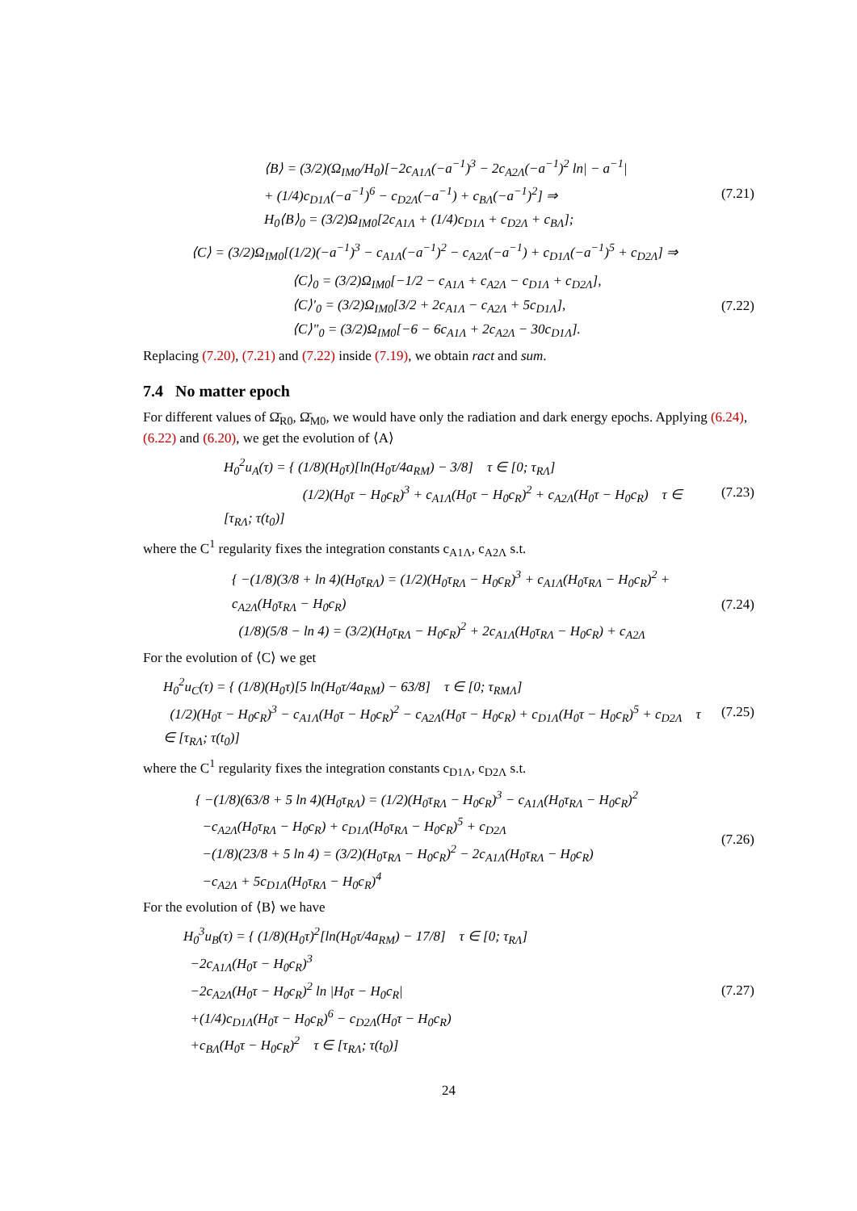⟨B⟩ = (3/2)(Ω<sub>IM0</sub>/H<sub>0</sub>)[−2c<sub>A1Λ</sub>(−a<sup>−1</sup>)<sup>3</sup> − 2c<sub>A2Λ</sub>(−a<sup>−1</sup>)<sup>2</sup> ln| − a<sup>−1</sup>|
+ (1/4)c<sub>D1Λ</sub>(−a<sup>−1</sup>)<sup>6</sup> − c<sub>D2Λ</sub>(−a<sup>−1</sup>) + c<sub>BΛ</sub>(−a<sup>−1</sup>)<sup>2</sup>] ⇒
H<sub>0</sub>⟨B⟩<sub>0</sub> = (3/2)Ω<sub>IM0</sub>[2c<sub>A1Λ</sub> + (1/4)c<sub>D1Λ</sub> + c<sub>D2Λ</sub> + c<sub>BΛ</sub>];
(7.21)
⟨C⟩ = (3/2)Ω<sub>IM0</sub>[(1/2)(−a<sup>−1</sup>)<sup>3</sup> − c<sub>A1Λ</sub>(−a<sup>−1</sup>)<sup>2</sup> − c<sub>A2Λ</sub>(−a<sup>−1</sup>) + c<sub>D1Λ</sub>(−a<sup>−1</sup>)<sup>5</sup> + c<sub>D2Λ</sub>] ⇒
⟨C⟩<sub>0</sub> = (3/2)Ω<sub>IM0</sub>[−1/2 − c<sub>A1Λ</sub> + c<sub>A2Λ</sub> − c<sub>D1Λ</sub> + c<sub>D2Λ</sub>],
⟨C⟩′<sub>0</sub> = (3/2)Ω<sub>IM0</sub>[3/2 + 2c<sub>A1Λ</sub> − c<sub>A2Λ</sub> + 5c<sub>D1Λ</sub>],
⟨C⟩″<sub>0</sub> = (3/2)Ω<sub>IM0</sub>[−6 − 6c<sub>A1Λ</sub> + 2c<sub>A2Λ</sub> − 30c<sub>D1Λ</sub>].
(7.22)
Replacing (7.20), (7.21) and (7.22) inside (7.19), we obtain ract and sum.
7.4 No matter epoch
For different values of Ω̄<sub>R0</sub>, Ω̄<sub>M0</sub>, we would have only the radiation and dark energy epochs. Applying (6.24), (6.22) and (6.20), we get the evolution of ⟨A⟩
H<sub>0</sub><sup>2</sup>u<sub>A</sub>(τ) = { (1/8)(H<sub>0</sub>τ)[ln(H<sub>0</sub>τ/4a<sub>RM</sub>) − 3/8] τ ∈ [0; τ<sub>RΛ</sub>]
(1/2)(H<sub>0</sub>τ − H<sub>0</sub>c<sub>R</sub>)<sup>3</sup> + c<sub>A1Λ</sub>(H<sub>0</sub>τ − H<sub>0</sub>c<sub>R</sub>)<sup>2</sup> + c<sub>A2Λ</sub>(H<sub>0</sub>τ − H<sub>0</sub>c<sub>R</sub>) τ ∈ [τ<sub>RΛ</sub>; τ(t<sub>0</sub>)]
(7.23)
where the C<sup>1</sup> regularity fixes the integration constants c<sub>A1Λ</sub>, c<sub>A2Λ</sub> s.t.
{ −(1/8)(3/8 + ln 4)(H<sub>0</sub>τ<sub>RΛ</sub>) = (1/2)(H<sub>0</sub>τ<sub>RΛ</sub> − H<sub>0</sub>c<sub>R</sub>)<sup>3</sup> + c<sub>A1Λ</sub>(H<sub>0</sub>τ<sub>RΛ</sub> − H<sub>0</sub>c<sub>R</sub>)<sup>2</sup> + c<sub>A2Λ</sub>(H<sub>0</sub>τ<sub>RΛ</sub> − H<sub>0</sub>c<sub>R</sub>)
(1/8)(5/8 − ln 4) = (3/2)(H<sub>0</sub>τ<sub>RΛ</sub> − H<sub>0</sub>c<sub>R</sub>)<sup>2</sup> + 2c<sub>A1Λ</sub>(H<sub>0</sub>τ<sub>RΛ</sub> − H<sub>0</sub>c<sub>R</sub>) + c<sub>A2Λ</sub>
(7.24)
For the evolution of ⟨C⟩ we get
H<sub>0</sub><sup>2</sup>u<sub>C</sub>(τ) = { (1/8)(H<sub>0</sub>τ)[5 ln(H<sub>0</sub>τ/4a<sub>RM</sub>) − 63/8] τ ∈ [0; τ<sub>RMΛ</sub>]
(1/2)(H<sub>0</sub>τ − H<sub>0</sub>c<sub>R</sub>)<sup>3</sup> − c<sub>A1Λ</sub>(H<sub>0</sub>τ − H<sub>0</sub>c<sub>R</sub>)<sup>2</sup> − c<sub>A2Λ</sub>(H<sub>0</sub>τ − H<sub>0</sub>c<sub>R</sub>) + c<sub>D1Λ</sub>(H<sub>0</sub>τ − H<sub>0</sub>c<sub>R</sub>)<sup>5</sup> + c<sub>D2Λ</sub> τ ∈ [τ<sub>RΛ</sub>; τ(t<sub>0</sub>)]
(7.25)
where the C<sup>1</sup> regularity fixes the integration constants c<sub>D1Λ</sub>, c<sub>D2Λ</sub> s.t.
{ −(1/8)(63/8 + 5 ln 4)(H<sub>0</sub>τ<sub>RΛ</sub>) = (1/2)(H<sub>0</sub>τ<sub>RΛ</sub> − H<sub>0</sub>c<sub>R</sub>)<sup>3</sup> − c<sub>A1Λ</sub>(H<sub>0</sub>τ<sub>RΛ</sub> − H<sub>0</sub>c<sub>R</sub>)<sup>2</sup>
−c<sub>A2Λ</sub>(H<sub>0</sub>τ<sub>RΛ</sub> − H<sub>0</sub>c<sub>R</sub>) + c<sub>D1Λ</sub>(H<sub>0</sub>τ<sub>RΛ</sub> − H<sub>0</sub>c<sub>R</sub>)<sup>5</sup> + c<sub>D2Λ</sub>
−(1/8)(23/8 + 5 ln 4) = (3/2)(H<sub>0</sub>τ<sub>RΛ</sub> − H<sub>0</sub>c<sub>R</sub>)<sup>2</sup> − 2c<sub>A1Λ</sub>(H<sub>0</sub>τ<sub>RΛ</sub> − H<sub>0</sub>c<sub>R</sub>)
−c<sub>A2Λ</sub> + 5c<sub>D1Λ</sub>(H<sub>0</sub>τ<sub>RΛ</sub> − H<sub>0</sub>c<sub>R</sub>)<sup>4</sup>
(7.26)
For the evolution of ⟨B⟩ we have
H<sub>0</sub><sup>3</sup>u<sub>B</sub>(τ) = { (1/8)(H<sub>0</sub>τ)<sup>2</sup>[ln(H<sub>0</sub>τ/4a<sub>RM</sub>) − 17/8] τ ∈ [0; τ<sub>RΛ</sub>]
−2c<sub>A1Λ</sub>(H<sub>0</sub>τ − H<sub>0</sub>c<sub>R</sub>)<sup>3</sup>
−2c<sub>A2Λ</sub>(H<sub>0</sub>τ − H<sub>0</sub>c<sub>R</sub>)<sup>2</sup> ln |H<sub>0</sub>τ − H<sub>0</sub>c<sub>R</sub>|
+(1/4)c<sub>D1Λ</sub>(H<sub>0</sub>τ − H<sub>0</sub>c<sub>R</sub>)<sup>6</sup> − c<sub>D2Λ</sub>(H<sub>0</sub>τ − H<sub>0</sub>c<sub>R</sub>)
+c<sub>BΛ</sub>(H<sub>0</sub>τ − H<sub>0</sub>c<sub>R</sub>)<sup>2</sup> τ ∈ [τ<sub>RΛ</sub>; τ(t<sub>0</sub>)]
(7.27)
24